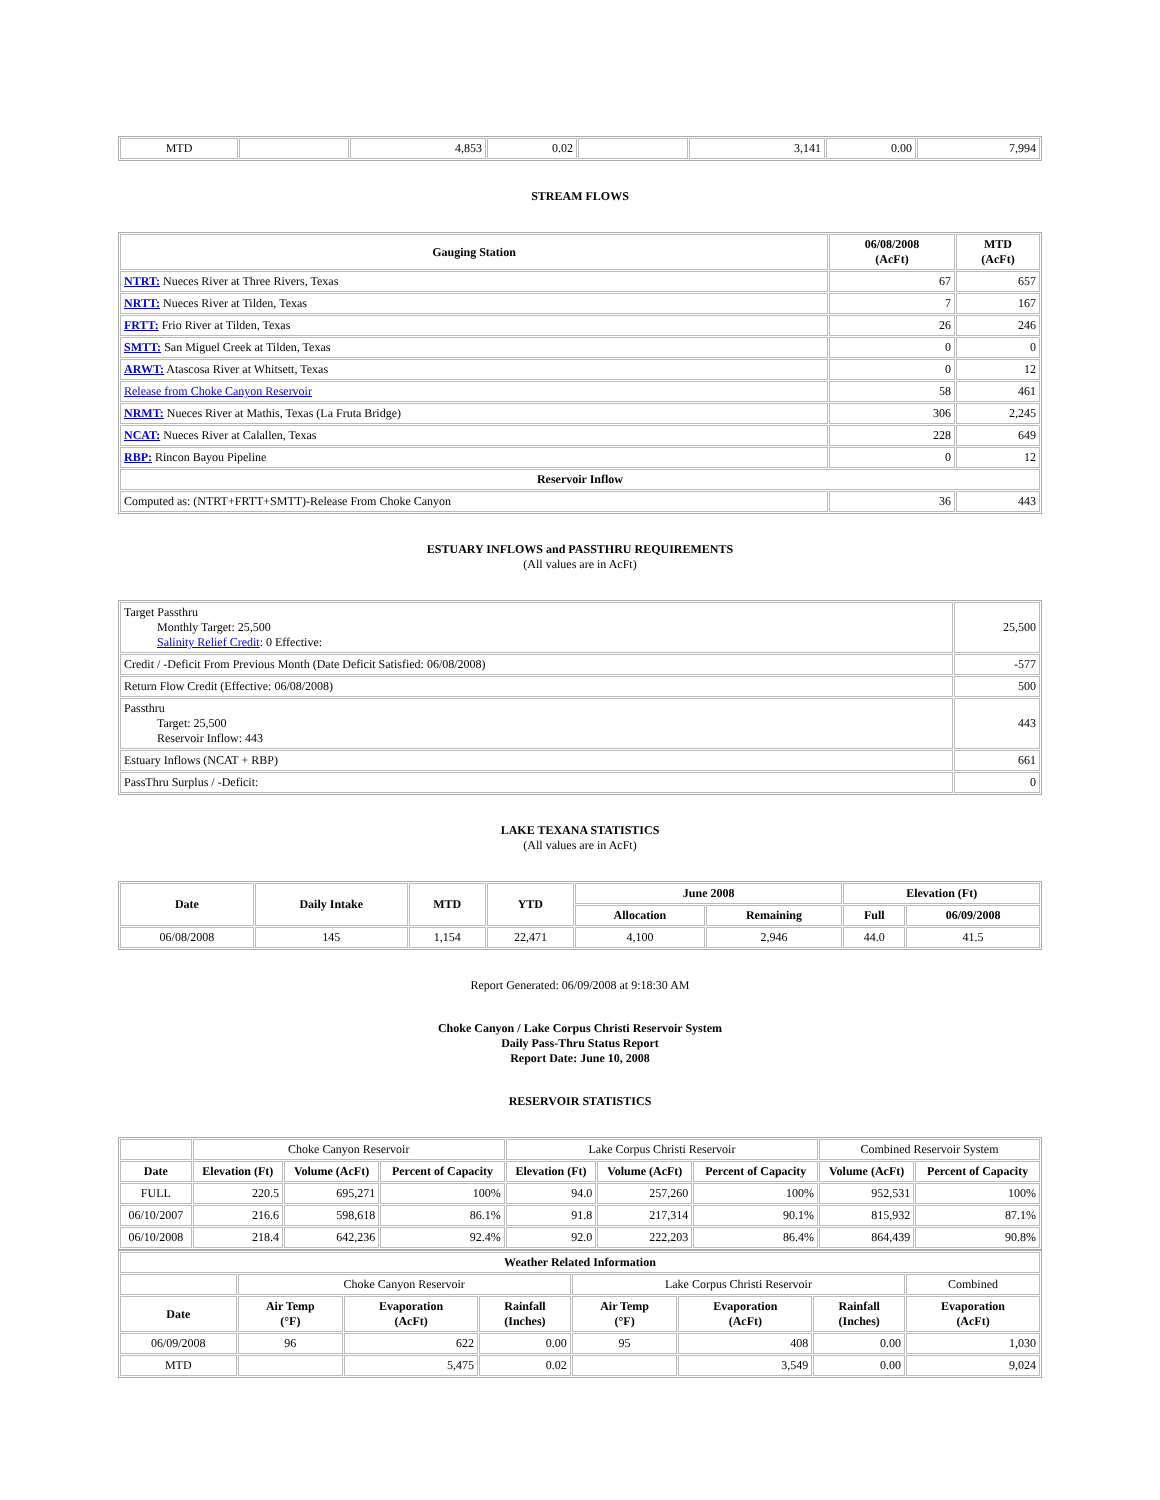| MTD | | 4,853 | 0.02 | | 3,141 | 0.00 | 7,994 |
STREAM FLOWS
| Gauging Station | 06/08/2008 (AcFt) | MTD (AcFt) |
| --- | --- | --- |
| NTRT: Nueces River at Three Rivers, Texas | 67 | 657 |
| NRTT: Nueces River at Tilden, Texas | 7 | 167 |
| FRTT: Frio River at Tilden, Texas | 26 | 246 |
| SMTT: San Miguel Creek at Tilden, Texas | 0 | 0 |
| ARWT: Atascosa River at Whitsett, Texas | 0 | 12 |
| Release from Choke Canyon Reservoir | 58 | 461 |
| NRMT: Nueces River at Mathis, Texas (La Fruta Bridge) | 306 | 2,245 |
| NCAT: Nueces River at Calallen, Texas | 228 | 649 |
| RBP: Rincon Bayou Pipeline | 0 | 12 |
| Reservoir Inflow | | |
| Computed as: (NTRT+FRTT+SMTT)-Release From Choke Canyon | 36 | 443 |
ESTUARY INFLOWS and PASSTHRU REQUIREMENTS
(All values are in AcFt)
| Target Passthru Monthly Target: 25,500 Salinity Relief Credit : 0 Effective: | 25,500 |
| Credit / -Deficit From Previous Month (Date Deficit Satisfied: 06/08/2008) | -577 |
| Return Flow Credit (Effective: 06/08/2008) | 500 |
| Passthru Target: 25,500 Reservoir Inflow: 443 | 443 |
| Estuary Inflows (NCAT + RBP) | 661 |
| PassThru Surplus / -Deficit: | 0 |
LAKE TEXANA STATISTICS
(All values are in AcFt)
| Date | Daily Intake | MTD | YTD | June 2008 | | Elevation (Ft) | |
| --- | --- | --- | --- | --- | --- | --- | --- |
| | | | | Allocation | Remaining | Full | 06/09/2008 |
| 06/08/2008 | 145 | 1,154 | 22,471 | 4,100 | 2,946 | 44.0 | 41.5 |
Report Generated: 06/09/2008 at 9:18:30 AM
Choke Canyon / Lake Corpus Christi Reservoir System
Daily Pass-Thru Status Report
Report Date: June 10, 2008
RESERVOIR STATISTICS
| | Choke Canyon Reservoir | | | Lake Corpus Christi Reservoir | | | Combined Reservoir System | |
| Date | Elevation (Ft) | Volume (AcFt) | Percent of Capacity | Elevation (Ft) | Volume (AcFt) | Percent of Capacity | Volume (AcFt) | Percent of Capacity |
| FULL | 220.5 | 695,271 | 100% | 94.0 | 257,260 | 100% | 952,531 | 100% |
| 06/10/2007 | 216.6 | 598,618 | 86.1% | 91.8 | 217,314 | 90.1% | 815,932 | 87.1% |
| 06/10/2008 | 218.4 | 642,236 | 92.4% | 92.0 | 222,203 | 86.4% | 864,439 | 90.8% |
| Weather Related Information | | | | | | | |
| --- | --- | --- | --- | --- | --- | --- | --- |
| | Choke Canyon Reservoir | | | Lake Corpus Christi Reservoir | | | Combined |
| Date | Air Temp (°F) | Evaporation (AcFt) | Rainfall (Inches) | Air Temp (°F) | Evaporation (AcFt) | Rainfall (Inches) | Evaporation (AcFt) |
| 06/09/2008 | 96 | 622 | 0.00 | 95 | 408 | 0.00 | 1,030 |
| MTD | | 5,475 | 0.02 | | 3,549 | 0.00 | 9,024 |